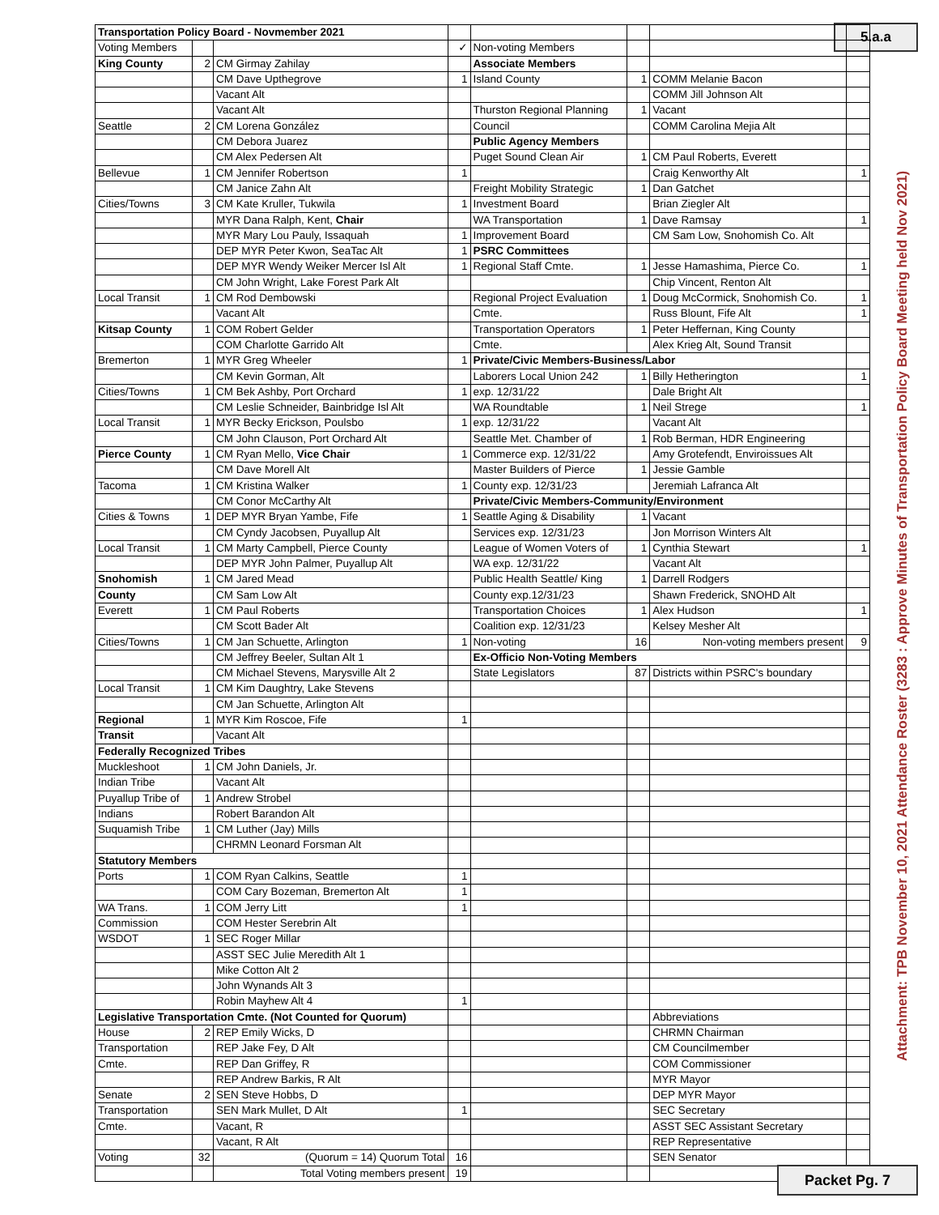5.a.a
| Transportation Policy Board - Novmember 2021 | | | | | | | |
| Voting Members | | | ✓ | Non-voting Members | | | |
| King County | 2 | CM Girmay Zahilay | | Associate Members | | | |
| | | CM Dave Upthegrove | 1 | Island County | 1 | COMM Melanie Bacon | |
| | | Vacant Alt | | | | COMM Jill Johnson Alt | |
| | | Vacant Alt | | Thurston Regional Planning | 1 | Vacant | |
| Seattle | 2 | CM Lorena González | | Council | | COMM Carolina Mejia Alt | |
| | | CM Debora Juarez | | Public Agency Members | | | |
| | | CM Alex Pedersen Alt | | Puget Sound Clean Air | 1 | CM Paul Roberts, Everett | |
| Bellevue | 1 | CM Jennifer Robertson | 1 | | | Craig Kenworthy Alt | 1 |
| | | CM Janice Zahn Alt | | Freight Mobility Strategic | 1 | Dan Gatchet | |
| Cities/Towns | 3 | CM Kate Kruller, Tukwila | 1 | Investment Board | | Brian Ziegler Alt | |
| | | MYR Dana Ralph, Kent, Chair | | WA Transportation | 1 | Dave Ramsay | 1 |
| | | MYR Mary Lou Pauly, Issaquah | 1 | Improvement Board | | CM Sam Low, Snohomish Co. Alt | |
| | | DEP MYR Peter Kwon, SeaTac Alt | 1 | PSRC Committees | | | |
| | | DEP MYR Wendy Weiker Mercer Isl Alt | 1 | Regional Staff Cmte. | 1 | Jesse Hamashima, Pierce Co. | 1 |
| | | CM John Wright, Lake Forest Park Alt | | | | Chip Vincent, Renton Alt | |
| Local Transit | 1 | CM Rod Dembowski | | Regional Project Evaluation | 1 | Doug McCormick, Snohomish Co. | 1 |
| | | Vacant Alt | | Cmte. | | Russ Blount, Fife Alt | 1 |
| Kitsap County | 1 | COM Robert Gelder | | Transportation Operators | 1 | Peter Heffernan, King County | |
| | | COM Charlotte Garrido Alt | | Cmte. | | Alex Krieg Alt, Sound Transit | |
| Bremerton | 1 | MYR Greg Wheeler | 1 | Private/Civic Members-Business/Labor | | | |
| | | CM Kevin Gorman, Alt | | Laborers Local Union 242 | 1 | Billy Hetherington | 1 |
| Cities/Towns | 1 | CM Bek Ashby, Port Orchard | 1 | exp. 12/31/22 | | Dale Bright Alt | |
| | | CM Leslie Schneider, Bainbridge Isl Alt | | WA Roundtable | 1 | Neil Strege | 1 |
| Local Transit | 1 | MYR Becky Erickson, Poulsbo | 1 | exp. 12/31/22 | | Vacant Alt | |
| | | CM John Clauson, Port Orchard Alt | | Seattle Met. Chamber of | 1 | Rob Berman, HDR Engineering | |
| Pierce County | 1 | CM Ryan Mello, Vice Chair | 1 | Commerce exp. 12/31/22 | | Amy Grotefendt, Enviroissues Alt | |
| | | CM Dave Morell Alt | | Master Builders of Pierce | 1 | Jessie Gamble | |
| Tacoma | 1 | CM Kristina Walker | 1 | County exp. 12/31/23 | | Jeremiah Lafranca Alt | |
| | | CM Conor McCarthy Alt | | Private/Civic Members-Community/Environment | | | |
| Cities & Towns | 1 | DEP MYR Bryan Yambe, Fife | 1 | Seattle Aging & Disability | 1 | Vacant | |
| | | CM Cyndy Jacobsen, Puyallup Alt | | Services exp. 12/31/23 | | Jon Morrison Winters Alt | |
| Local Transit | 1 | CM Marty Campbell, Pierce County | | League of Women Voters of | 1 | Cynthia Stewart | 1 |
| | | DEP MYR John Palmer, Puyallup Alt | | WA exp. 12/31/22 | | Vacant Alt | |
| Snohomish | 1 | CM Jared Mead | | Public Health Seattle/ King | 1 | Darrell Rodgers | |
| County | | CM Sam Low Alt | | County exp.12/31/23 | | Shawn Frederick, SNOHD Alt | |
| Everett | 1 | CM Paul Roberts | | Transportation Choices | 1 | Alex Hudson | 1 |
| | | CM Scott Bader Alt | | Coalition exp. 12/31/23 | | Kelsey Mesher Alt | |
| Cities/Towns | 1 | CM Jan Schuette, Arlington | 1 | Non-voting | 16 | Non-voting members present | 9 |
| | | CM Jeffrey Beeler, Sultan Alt 1 | | Ex-Officio Non-Voting Members | | | |
| | | CM Michael Stevens, Marysville Alt 2 | | State Legislators | 87 | Districts within PSRC's boundary | |
| Local Transit | 1 | CM Kim Daughtry, Lake Stevens | | | | | |
| | | CM Jan Schuette, Arlington Alt | | | | | |
| Regional | 1 | MYR Kim Roscoe, Fife | 1 | | | | |
| Transit | | Vacant Alt | | | | | |
| Federally Recognized Tribes | | | | | | | |
| Muckleshoot | 1 | CM John Daniels, Jr. | | | | | |
| Indian Tribe | | Vacant Alt | | | | | |
| Puyallup Tribe of | 1 | Andrew Strobel | | | | | |
| Indians | | Robert Barandon Alt | | | | | |
| Suquamish Tribe | 1 | CM Luther (Jay) Mills | | | | | |
| | | CHRMN Leonard Forsman Alt | | | | | |
| Statutory Members | | | | | | | |
| Ports | 1 | COM Ryan Calkins, Seattle | 1 | | | | |
| | | COM Cary Bozeman, Bremerton Alt | 1 | | | | |
| WA Trans. | 1 | COM Jerry Litt | 1 | | | | |
| Commission | | COM Hester Serebrin Alt | | | | | |
| WSDOT | 1 | SEC Roger Millar | | | | | |
| | | ASST SEC Julie Meredith Alt 1 | | | | | |
| | | Mike Cotton Alt 2 | | | | | |
| | | John Wynands Alt 3 | | | | | |
| | | Robin Mayhew Alt 4 | 1 | | | | |
| Legislative Transportation Cmte. (Not Counted for Quorum) | | | | | | Abbreviations | |
| House | 2 | REP Emily Wicks, D | | | | CHRMN Chairman | |
| Transportation | | REP Jake Fey, D Alt | | | | CM Councilmember | |
| Cmte. | | REP Dan Griffey, R | | | | COM Commissioner | |
| | | REP Andrew Barkis, R Alt | | | | MYR Mayor | |
| Senate | 2 | SEN Steve Hobbs, D | | | | DEP MYR Mayor | |
| Transportation | | SEN Mark Mullet, D Alt | 1 | | | SEC Secretary | |
| Cmte. | | Vacant, R | | | | ASST SEC Assistant Secretary | |
| | | Vacant, R Alt | | | | REP Representative | |
| Voting | 32 | (Quorum = 14) Quorum Total | 16 | | | SEN Senator | |
| | | Total Voting members present | 19 | | | | |
Attachment: TPB November 10, 2021 Attendance Roster (3283 : Approve Minutes of Transportation Policy Board Meeting held Nov 2021)
Packet Pg. 7